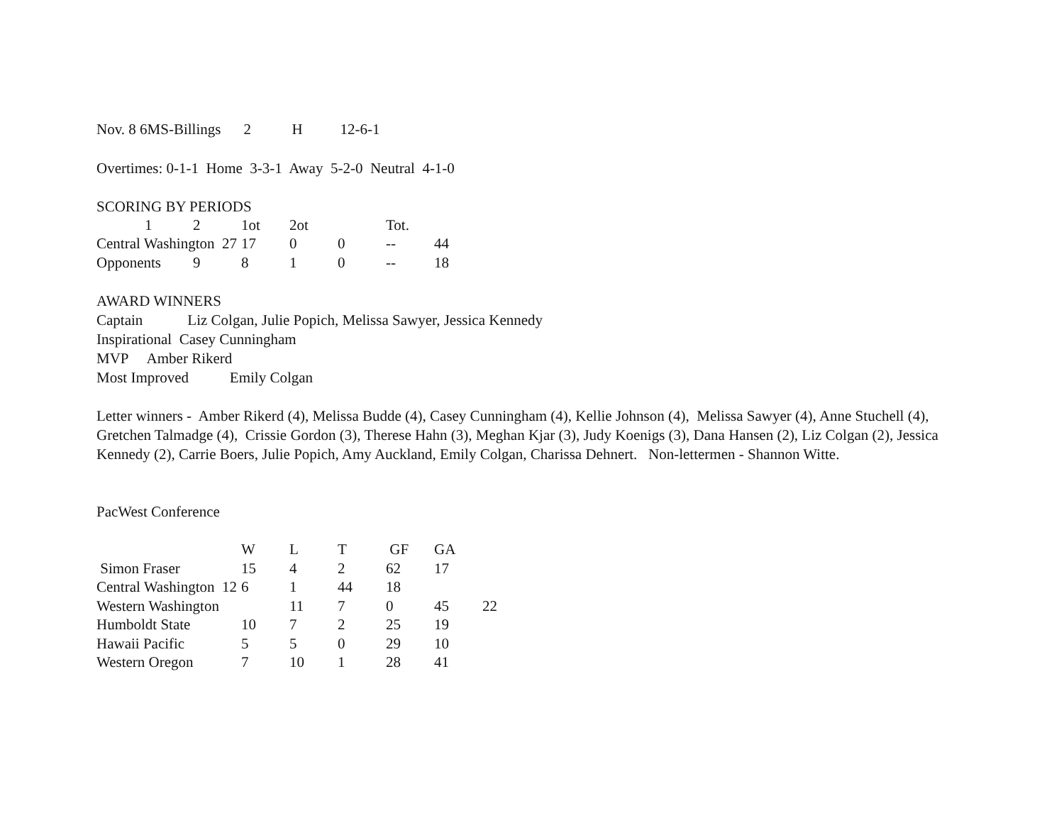| Nov. 8 6 | MS-Billings | 2 | H | 12-6-1 |
Overtimes: 0-1-1 Home 3-3-1 Away 5-2-0 Neutral 4-1-0
SCORING BY PERIODS
| | 1 | 2 | 1ot | 2ot | | Tot. | | |
| Central Washington 27 | | | 17 | 0 | 0 | -- | 44 | |
| Opponents | | 9 | 8 | 1 | 0 | -- | 18 | |
AWARD WINNERS
Captain Liz Colgan, Julie Popich, Melissa Sawyer, Jessica Kennedy
Inspirational Casey Cunningham
MVP Amber Rikerd
Most Improved Emily Colgan
Letter winners - Amber Rikerd (4), Melissa Budde (4), Casey Cunningham (4), Kellie Johnson (4), Melissa Sawyer (4), Anne Stuchell (4), Gretchen Talmadge (4), Crissie Gordon (3), Therese Hahn (3), Meghan Kjar (3), Judy Koenigs (3), Dana Hansen (2), Liz Colgan (2), Jessica Kennedy (2), Carrie Boers, Julie Popich, Amy Auckland, Emily Colgan, Charissa Dehnert. Non-lettermen - Shannon Witte.
PacWest Conference
| | W | L | T | GF | GA | |
| Simon Fraser | 15 | 4 | 2 | 62 | 17 | |
| Central Washington 12 | 6 | 1 | 44 | 18 | | |
| Western Washington | | 11 | 7 | 0 | 45 | 22 |
| Humboldt State | 10 | 7 | 2 | 25 | 19 | |
| Hawaii Pacific | 5 | 5 | 0 | 29 | 10 | |
| Western Oregon | 7 | 10 | 1 | 28 | 41 | |